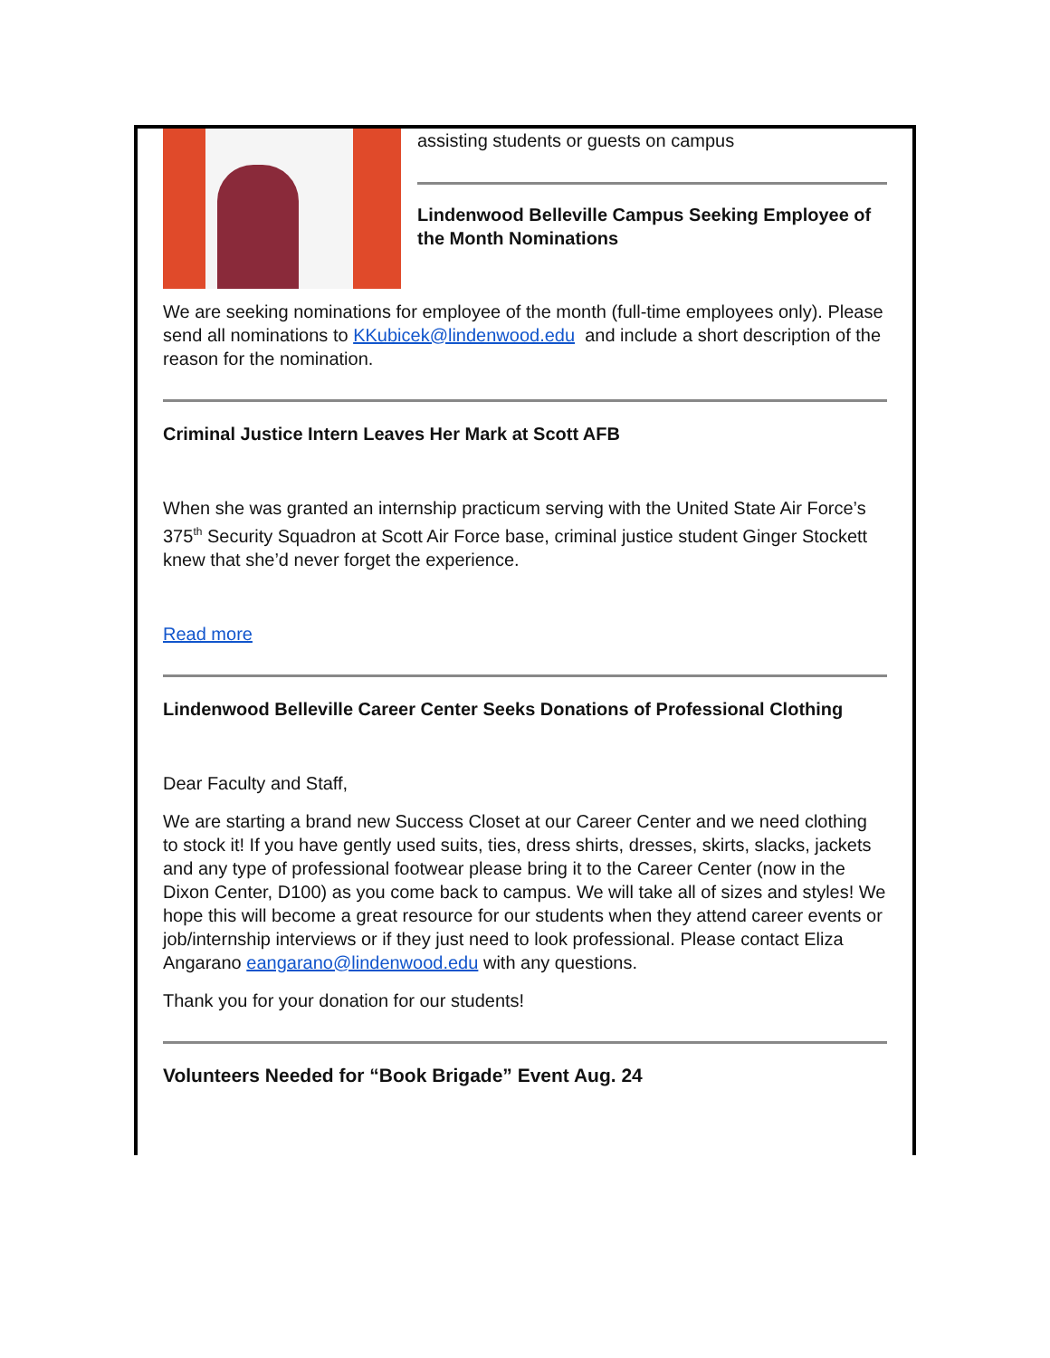assisting students or guests on campus
Lindenwood Belleville Campus Seeking Employee of the Month Nominations
We are seeking nominations for employee of the month (full-time employees only). Please send all nominations to KKubicek@lindenwood.edu and include a short description of the reason for the nomination.
Criminal Justice Intern Leaves Her Mark at Scott AFB
When she was granted an internship practicum serving with the United State Air Force’s 375<sup>th</sup> Security Squadron at Scott Air Force base, criminal justice student Ginger Stockett knew that she’d never forget the experience.
Read more
Lindenwood Belleville Career Center Seeks Donations of Professional Clothing
Dear Faculty and Staff,
We are starting a brand new Success Closet at our Career Center and we need clothing to stock it! If you have gently used suits, ties, dress shirts, dresses, skirts, slacks, jackets and any type of professional footwear please bring it to the Career Center (now in the Dixon Center, D100) as you come back to campus. We will take all of sizes and styles! We hope this will become a great resource for our students when they attend career events or job/internship interviews or if they just need to look professional. Please contact Eliza Angarano eangarano@lindenwood.edu with any questions.
Thank you for your donation for our students!
Volunteers Needed for “Book Brigade” Event Aug. 24